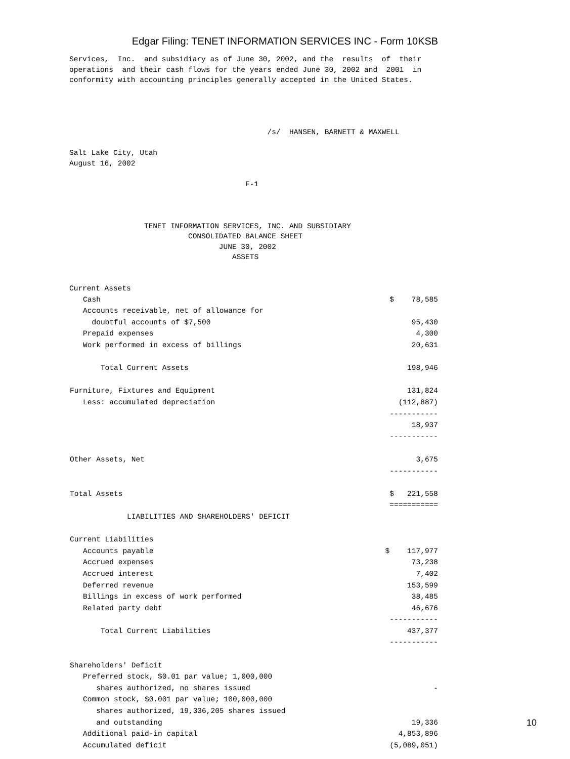Edgar Filing: TENET INFORMATION SERVICES INC - Form 10KSB
Services,  Inc.  and subsidiary as of June 30, 2002, and the  results  of  their
operations  and their cash flows for the years ended June 30, 2002 and  2001  in
conformity with accounting principles generally accepted in the United States.




                                             /s/  HANSEN, BARNETT & MAXWELL

Salt Lake City, Utah
August 16, 2002

                                        F-1



                 TENET INFORMATION SERVICES, INC. AND SUBSIDIARY
                           CONSOLIDATED BALANCE SHEET
                                  JUNE 30, 2002
                                     ASSETS
| Current Assets | |
| Cash | $ 78,585 |
| Accounts receivable, net of allowance for | |
| doubtful accounts of $7,500 | 95,430 |
| Prepaid expenses | 4,300 |
| Work performed in excess of billings | 20,631 |
| Total Current Assets | 198,946 |
| Furniture, Fixtures and Equipment | 131,824 |
| Less: accumulated depreciation | (112,887) |
| | ----------- |
| | 18,937 |
| | ----------- |
| Other Assets, Net | 3,675 |
| | ----------- |
| Total Assets | $ 221,558 |
| | =========== |
| LIABILITIES AND SHAREHOLDERS' DEFICIT | |
| Current Liabilities | |
| Accounts payable | $ 117,977 |
| Accrued expenses | 73,238 |
| Accrued interest | 7,402 |
| Deferred revenue | 153,599 |
| Billings in excess of work performed | 38,485 |
| Related party debt | 46,676 |
| | ----------- |
| Total Current Liabilities | 437,377 |
| | ----------- |
| Shareholders' Deficit | |
| Preferred stock, $0.01 par value; 1,000,000 | |
| shares authorized, no shares issued | - |
| Common stock, $0.001 par value; 100,000,000 | |
| shares authorized, 19,336,205 shares issued | |
| and outstanding | 19,336 |
| Additional paid-in capital | 4,853,896 |
| Accumulated deficit | (5,089,051) |
10